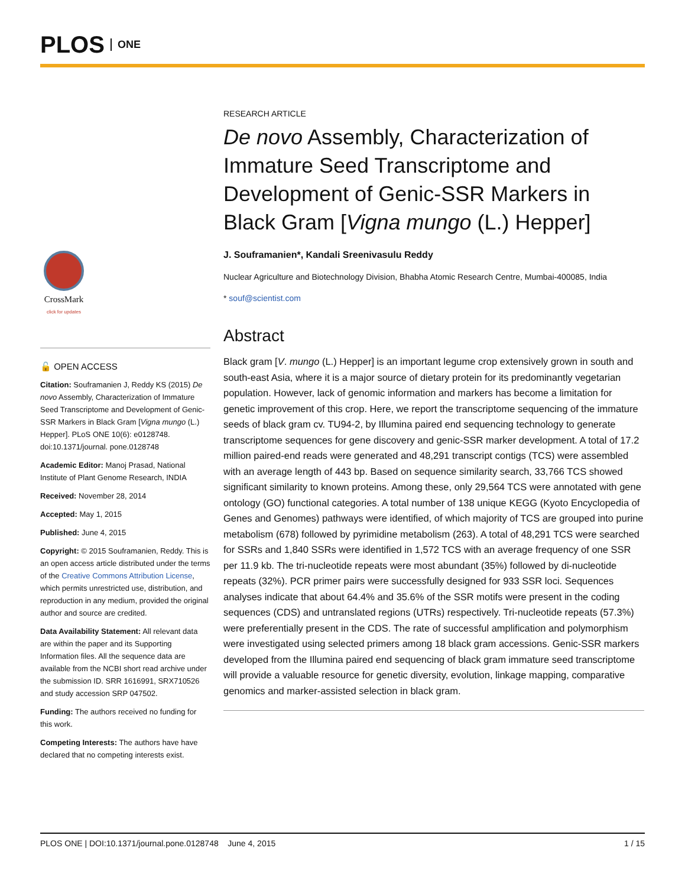PLOS ONE
CrossMark
click for updates
🔓 OPEN ACCESS
Citation: Souframanien J, Reddy KS (2015) De novo Assembly, Characterization of Immature Seed Transcriptome and Development of Genic-SSR Markers in Black Gram [Vigna mungo (L.) Hepper]. PLoS ONE 10(6): e0128748. doi:10.1371/journal. pone.0128748
Academic Editor: Manoj Prasad, National Institute of Plant Genome Research, INDIA
Received: November 28, 2014
Accepted: May 1, 2015
Published: June 4, 2015
Copyright: © 2015 Souframanien, Reddy. This is an open access article distributed under the terms of the Creative Commons Attribution License, which permits unrestricted use, distribution, and reproduction in any medium, provided the original author and source are credited.
Data Availability Statement: All relevant data are within the paper and its Supporting Information files. All the sequence data are available from the NCBI short read archive under the submission ID. SRR 1616991, SRX710526 and study accession SRP 047502.
Funding: The authors received no funding for this work.
Competing Interests: The authors have have declared that no competing interests exist.
RESEARCH ARTICLE
De novo Assembly, Characterization of Immature Seed Transcriptome and Development of Genic-SSR Markers in Black Gram [Vigna mungo (L.) Hepper]
J. Souframanien*, Kandali Sreenivasulu Reddy
Nuclear Agriculture and Biotechnology Division, Bhabha Atomic Research Centre, Mumbai-400085, India
* souf@scientist.com
Abstract
Black gram [V. mungo (L.) Hepper] is an important legume crop extensively grown in south and south-east Asia, where it is a major source of dietary protein for its predominantly vegetarian population. However, lack of genomic information and markers has become a limitation for genetic improvement of this crop. Here, we report the transcriptome sequencing of the immature seeds of black gram cv. TU94-2, by Illumina paired end sequencing technology to generate transcriptome sequences for gene discovery and genic-SSR marker development. A total of 17.2 million paired-end reads were generated and 48,291 transcript contigs (TCS) were assembled with an average length of 443 bp. Based on sequence similarity search, 33,766 TCS showed significant similarity to known proteins. Among these, only 29,564 TCS were annotated with gene ontology (GO) functional categories. A total number of 138 unique KEGG (Kyoto Encyclopedia of Genes and Genomes) pathways were identified, of which majority of TCS are grouped into purine metabolism (678) followed by pyrimidine metabolism (263). A total of 48,291 TCS were searched for SSRs and 1,840 SSRs were identified in 1,572 TCS with an average frequency of one SSR per 11.9 kb. The tri-nucleotide repeats were most abundant (35%) followed by di-nucleotide repeats (32%). PCR primer pairs were successfully designed for 933 SSR loci. Sequences analyses indicate that about 64.4% and 35.6% of the SSR motifs were present in the coding sequences (CDS) and untranslated regions (UTRs) respectively. Tri-nucleotide repeats (57.3%) were preferentially present in the CDS. The rate of successful amplification and polymorphism were investigated using selected primers among 18 black gram accessions. Genic-SSR markers developed from the Illumina paired end sequencing of black gram immature seed transcriptome will provide a valuable resource for genetic diversity, evolution, linkage mapping, comparative genomics and marker-assisted selection in black gram.
PLOS ONE | DOI:10.1371/journal.pone.0128748 June 4, 2015 1 / 15